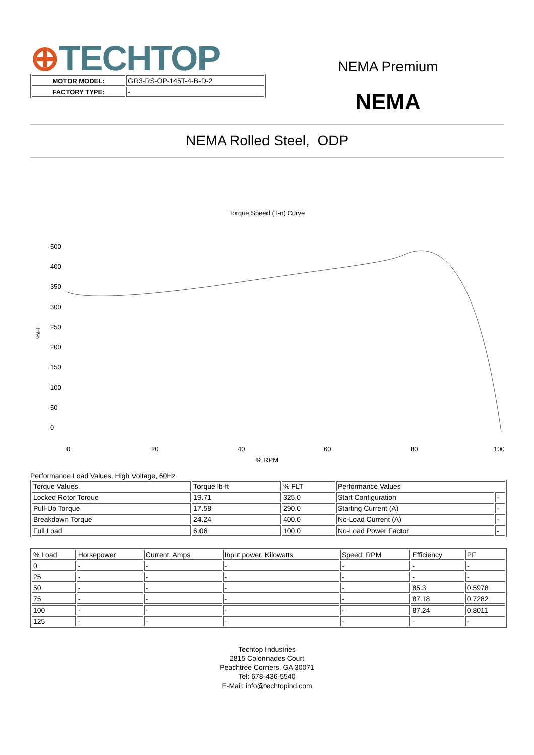⊕TECHTOP
NEMA Premium
NEMA
| MOTOR MODEL: | GR3-RS-OP-145T-4-B-D-2 |
| FACTORY TYPE: | - |
NEMA Rolled Steel, ODP
Torque Speed (T-n) Curve
500
400
350
300
250
200
150
100
50
0
%FL
0
20
40
60
80
100
% RPM
Performance Load Values, High Voltage, 60Hz
| Torque Values | Torque lb-ft | % FLT | Performance Values | |
| Locked Rotor Torque | 19.71 | 325.0 | Start Configuration | - |
| Pull-Up Torque | 17.58 | 290.0 | Starting Current (A) | - |
| Breakdown Torque | 24.24 | 400.0 | No-Load Current (A) | - |
| Full Load | 6.06 | 100.0 | No-Load Power Factor | - |
| % Load | Horsepower | Current, Amps | Input power, Kilowatts | Speed, RPM | Efficiency | PF |
| 0 | - | - | - | - | - | - |
| 25 | - | - | - | - | - | - |
| 50 | - | - | - | - | 85.3 | 0.5978 |
| 75 | - | - | - | - | 87.18 | 0.7282 |
| 100 | - | - | - | - | 87.24 | 0.8011 |
| 125 | - | - | - | - | - | - |
Techtop Industries
2815 Colonnades Court
Peachtree Corners, GA 30071
Tel: 678-436-5540
E-Mail: info@techtopind.com